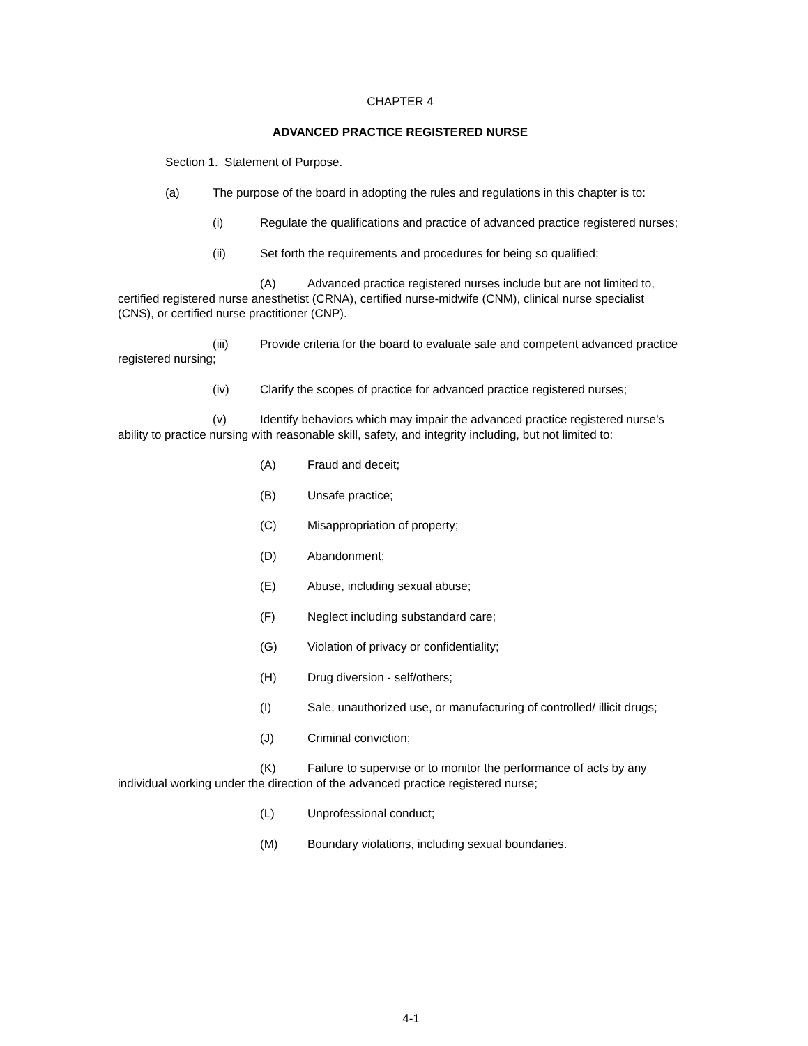CHAPTER 4
ADVANCED PRACTICE REGISTERED NURSE
Section 1. Statement of Purpose.
(a) The purpose of the board in adopting the rules and regulations in this chapter is to:
(i) Regulate the qualifications and practice of advanced practice registered nurses;
(ii) Set forth the requirements and procedures for being so qualified;
(A) Advanced practice registered nurses include but are not limited to, certified registered nurse anesthetist (CRNA), certified nurse-midwife (CNM), clinical nurse specialist (CNS), or certified nurse practitioner (CNP).
(iii) Provide criteria for the board to evaluate safe and competent advanced practice registered nursing;
(iv) Clarify the scopes of practice for advanced practice registered nurses;
(v) Identify behaviors which may impair the advanced practice registered nurse’s ability to practice nursing with reasonable skill, safety, and integrity including, but not limited to:
(A) Fraud and deceit;
(B) Unsafe practice;
(C) Misappropriation of property;
(D) Abandonment;
(E) Abuse, including sexual abuse;
(F) Neglect including substandard care;
(G) Violation of privacy or confidentiality;
(H) Drug diversion - self/others;
(I) Sale, unauthorized use, or manufacturing of controlled/ illicit drugs;
(J) Criminal conviction;
(K) Failure to supervise or to monitor the performance of acts by any individual working under the direction of the advanced practice registered nurse;
(L) Unprofessional conduct;
(M) Boundary violations, including sexual boundaries.
4-1